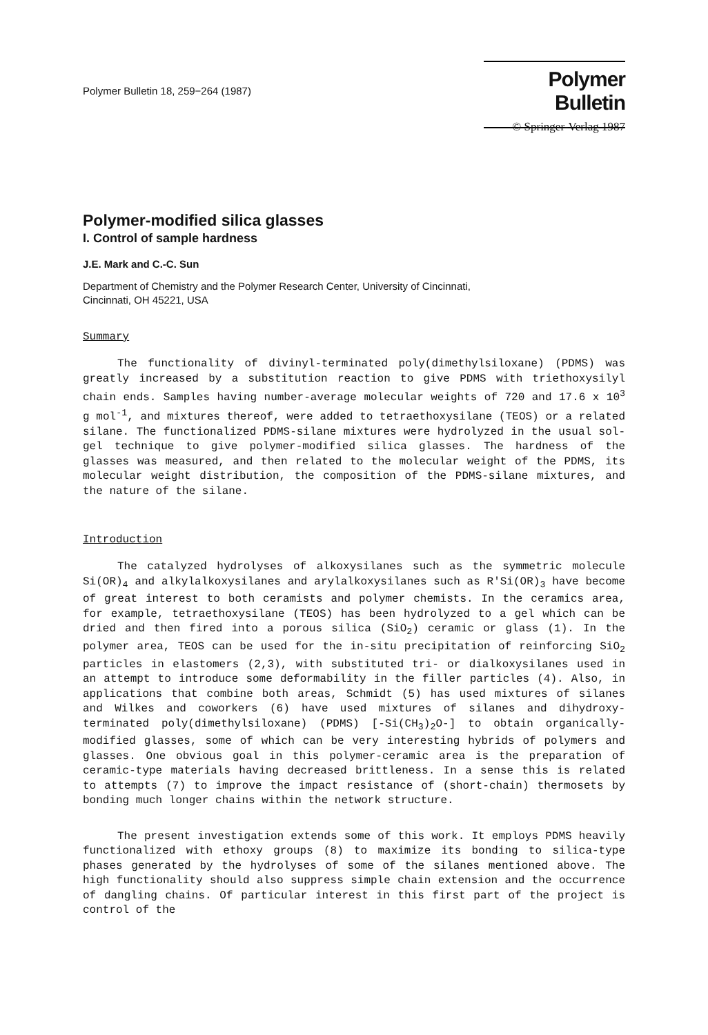Polymer Bulletin 18, 259−264 (1987)
Polymer Bulletin
© Springer-Verlag 1987
Polymer-modified silica glasses
I. Control of sample hardness
J.E. Mark and C.-C. Sun
Department of Chemistry and the Polymer Research Center, University of Cincinnati,
Cincinnati, OH 45221, USA
Summary
The functionality of divinyl-terminated poly(dimethylsiloxane) (PDMS) was greatly increased by a substitution reaction to give PDMS with triethoxysilyl chain ends. Samples having number-average molecular weights of 720 and 17.6 x 10<sup>3</sup> g mol<sup>-1</sup>, and mixtures thereof, were added to tetraethoxysilane (TEOS) or a related silane. The functionalized PDMS-silane mixtures were hydrolyzed in the usual sol-gel technique to give polymer-modified silica glasses. The hardness of the glasses was measured, and then related to the molecular weight of the PDMS, its molecular weight distribution, the composition of the PDMS-silane mixtures, and the nature of the silane.
Introduction
The catalyzed hydrolyses of alkoxysilanes such as the symmetric molecule Si(OR)<sub>4</sub> and alkylalkoxysilanes and arylalkoxysilanes such as R'Si(OR)<sub>3</sub> have become of great interest to both ceramists and polymer chemists. In the ceramics area, for example, tetraethoxysilane (TEOS) has been hydrolyzed to a gel which can be dried and then fired into a porous silica (SiO<sub>2</sub>) ceramic or glass (1). In the polymer area, TEOS can be used for the in-situ precipitation of reinforcing SiO<sub>2</sub> particles in elastomers (2,3), with substituted tri- or dialkoxysilanes used in an attempt to introduce some deformability in the filler particles (4). Also, in applications that combine both areas, Schmidt (5) has used mixtures of silanes and Wilkes and coworkers (6) have used mixtures of silanes and dihydroxy-terminated poly(dimethylsiloxane) (PDMS) [-Si(CH<sub>3</sub>)<sub>2</sub>O-] to obtain organically-modified glasses, some of which can be very interesting hybrids of polymers and glasses. One obvious goal in this polymer-ceramic area is the preparation of ceramic-type materials having decreased brittleness. In a sense this is related to attempts (7) to improve the impact resistance of (short-chain) thermosets by bonding much longer chains within the network structure.
The present investigation extends some of this work. It employs PDMS heavily functionalized with ethoxy groups (8) to maximize its bonding to silica-type phases generated by the hydrolyses of some of the silanes mentioned above. The high functionality should also suppress simple chain extension and the occurrence of dangling chains. Of particular interest in this first part of the project is control of the